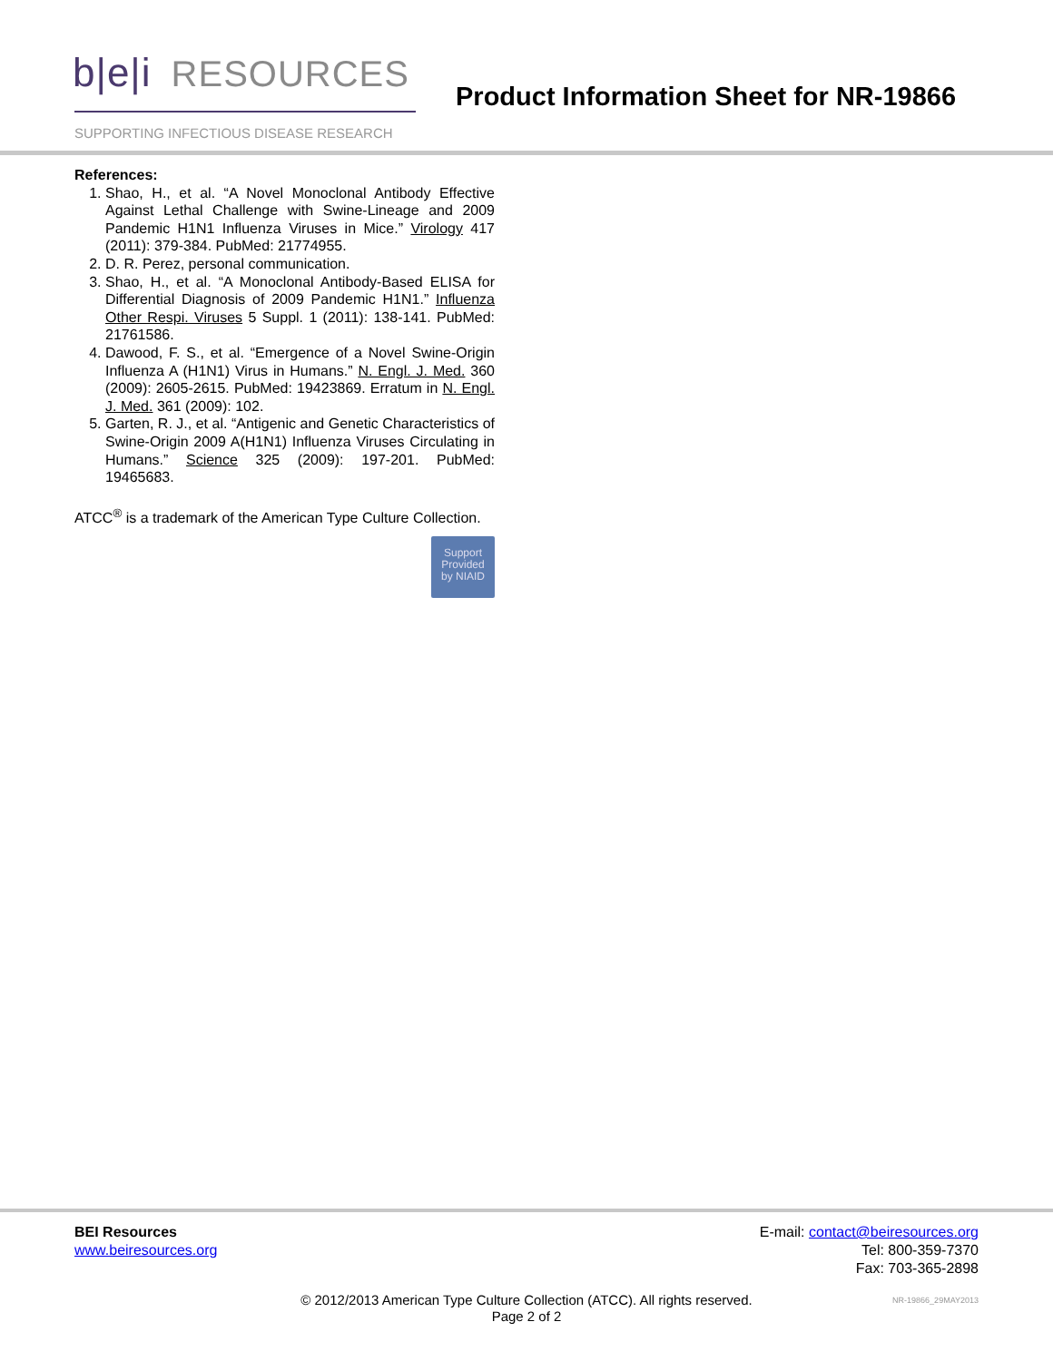b|e|i RESOURCES
SUPPORTING INFECTIOUS DISEASE RESEARCH
Product Information Sheet for NR-19866
References:
1. Shao, H., et al. “A Novel Monoclonal Antibody Effective Against Lethal Challenge with Swine-Lineage and 2009 Pandemic H1N1 Influenza Viruses in Mice.” Virology 417 (2011): 379-384. PubMed: 21774955.
2. D. R. Perez, personal communication.
3. Shao, H., et al. “A Monoclonal Antibody-Based ELISA for Differential Diagnosis of 2009 Pandemic H1N1.” Influenza Other Respi. Viruses 5 Suppl. 1 (2011): 138-141. PubMed: 21761586.
4. Dawood, F. S., et al. “Emergence of a Novel Swine-Origin Influenza A (H1N1) Virus in Humans.” N. Engl. J. Med. 360 (2009): 2605-2615. PubMed: 19423869. Erratum in N. Engl. J. Med. 361 (2009): 102.
5. Garten, R. J., et al. “Antigenic and Genetic Characteristics of Swine-Origin 2009 A(H1N1) Influenza Viruses Circulating in Humans.” Science 325 (2009): 197-201. PubMed: 19465683.
ATCC<sup>®</sup> is a trademark of the American Type Culture Collection.
Support
Provided
by NIAID
BEI Resources
www.beiresources.org
E-mail: contact@beiresources.org
Tel: 800-359-7370
Fax: 703-365-2898
© 2012/2013 American Type Culture Collection (ATCC). All rights reserved.
Page 2 of 2
NR-19866_29MAY2013